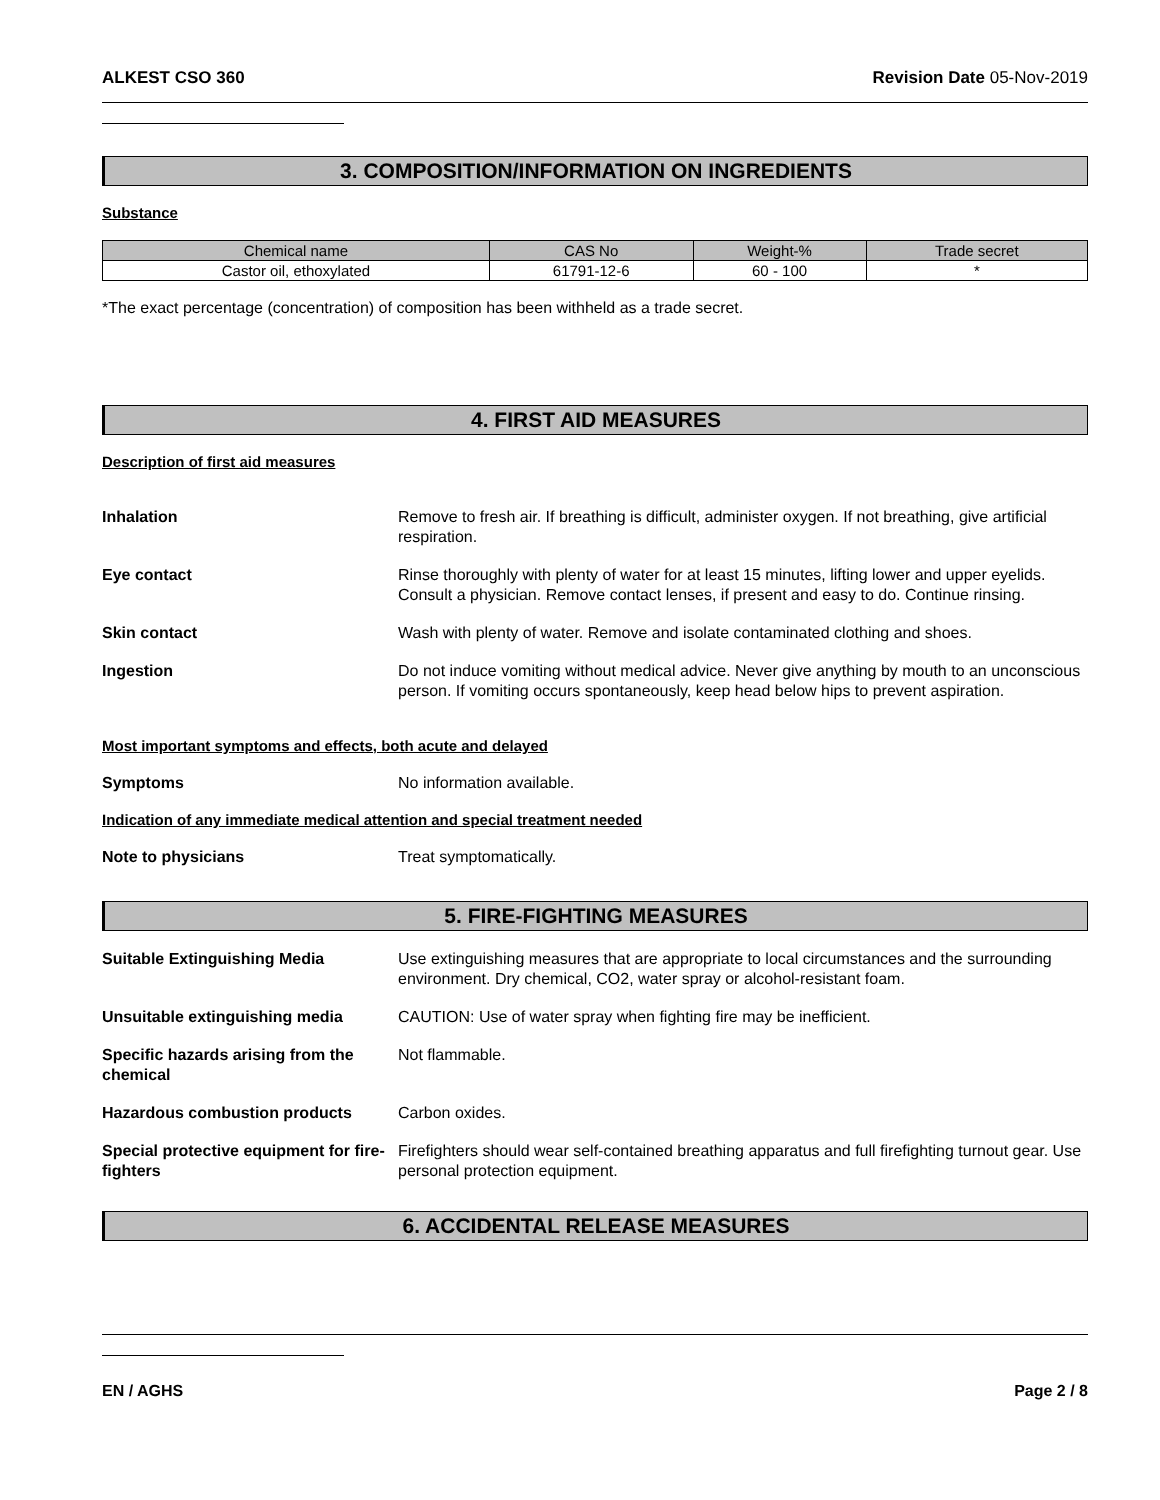ALKEST CSO 360 Revision Date 05-Nov-2019
3. COMPOSITION/INFORMATION ON INGREDIENTS
Substance
| Chemical name | CAS No | Weight-% | Trade secret |
| --- | --- | --- | --- |
| Castor oil, ethoxylated | 61791-12-6 | 60 - 100 | * |
*The exact percentage (concentration) of composition has been withheld as a trade secret.
4. FIRST AID MEASURES
Description of first aid measures
Inhalation Remove to fresh air. If breathing is difficult, administer oxygen. If not breathing, give artificial respiration.
Eye contact Rinse thoroughly with plenty of water for at least 15 minutes, lifting lower and upper eyelids. Consult a physician. Remove contact lenses, if present and easy to do. Continue rinsing.
Skin contact Wash with plenty of water. Remove and isolate contaminated clothing and shoes.
Ingestion Do not induce vomiting without medical advice. Never give anything by mouth to an unconscious person. If vomiting occurs spontaneously, keep head below hips to prevent aspiration.
Most important symptoms and effects, both acute and delayed
Symptoms No information available.
Indication of any immediate medical attention and special treatment needed
Note to physicians Treat symptomatically.
5. FIRE-FIGHTING MEASURES
Suitable Extinguishing Media Use extinguishing measures that are appropriate to local circumstances and the surrounding environment. Dry chemical, CO2, water spray or alcohol-resistant foam.
Unsuitable extinguishing media CAUTION: Use of water spray when fighting fire may be inefficient.
Specific hazards arising from the chemical
Not flammable.
Hazardous combustion products Carbon oxides.
Special protective equipment for fire-fighters
Firefighters should wear self-contained breathing apparatus and full firefighting turnout gear. Use personal protection equipment.
6. ACCIDENTAL RELEASE MEASURES
EN / AGHS Page 2 / 8